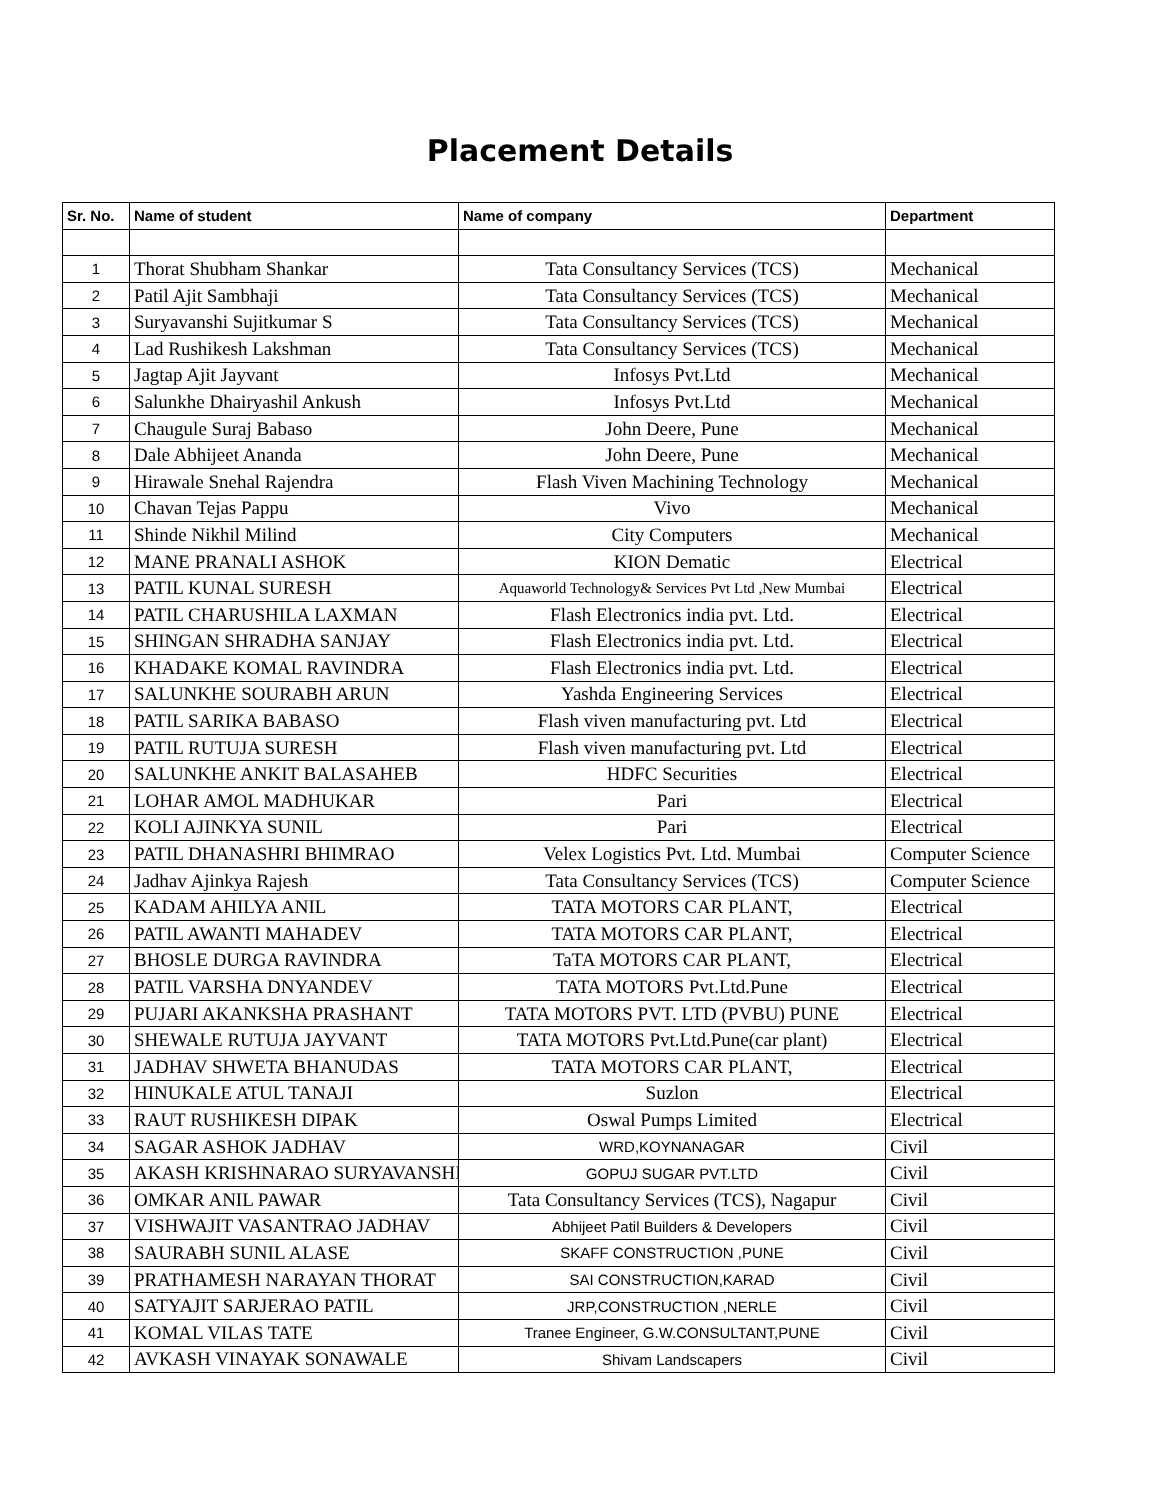Placement Details
| Sr. No. | Name of student | Name of company | Department |
| --- | --- | --- | --- |
| 1 | Thorat Shubham Shankar | Tata Consultancy Services (TCS) | Mechanical |
| 2 | Patil Ajit Sambhaji | Tata Consultancy Services (TCS) | Mechanical |
| 3 | Suryavanshi Sujitkumar S | Tata Consultancy Services (TCS) | Mechanical |
| 4 | Lad Rushikesh Lakshman | Tata Consultancy Services (TCS) | Mechanical |
| 5 | Jagtap Ajit Jayvant | Infosys Pvt.Ltd | Mechanical |
| 6 | Salunkhe Dhairyashil Ankush | Infosys Pvt.Ltd | Mechanical |
| 7 | Chaugule Suraj Babaso | John Deere, Pune | Mechanical |
| 8 | Dale Abhijeet Ananda | John Deere, Pune | Mechanical |
| 9 | Hirawale Snehal Rajendra | Flash Viven Machining Technology | Mechanical |
| 10 | Chavan Tejas Pappu | Vivo | Mechanical |
| 11 | Shinde Nikhil Milind | City Computers | Mechanical |
| 12 | MANE PRANALI ASHOK | KION Dematic | Electrical |
| 13 | PATIL KUNAL SURESH | Aquaworld Technology& Services Pvt Ltd ,New Mumbai | Electrical |
| 14 | PATIL CHARUSHILA LAXMAN | Flash Electronics india pvt. Ltd. | Electrical |
| 15 | SHINGAN SHRADHA SANJAY | Flash Electronics india pvt. Ltd. | Electrical |
| 16 | KHADAKE KOMAL RAVINDRA | Flash Electronics india pvt. Ltd. | Electrical |
| 17 | SALUNKHE SOURABH ARUN | Yashda Engineering Services | Electrical |
| 18 | PATIL SARIKA BABASO | Flash viven manufacturing pvt. Ltd | Electrical |
| 19 | PATIL RUTUJA SURESH | Flash viven manufacturing pvt. Ltd | Electrical |
| 20 | SALUNKHE ANKIT BALASAHEB | HDFC Securities | Electrical |
| 21 | LOHAR AMOL MADHUKAR | Pari | Electrical |
| 22 | KOLI AJINKYA SUNIL | Pari | Electrical |
| 23 | PATIL DHANASHRI BHIMRAO | Velex Logistics Pvt. Ltd. Mumbai | Computer Science |
| 24 | Jadhav Ajinkya Rajesh | Tata Consultancy Services (TCS) | Computer Science |
| 25 | KADAM AHILYA ANIL | TATA MOTORS CAR PLANT, | Electrical |
| 26 | PATIL AWANTI MAHADEV | TATA MOTORS CAR PLANT, | Electrical |
| 27 | BHOSLE DURGA RAVINDRA | TaTA MOTORS CAR PLANT, | Electrical |
| 28 | PATIL VARSHA DNYANDEV | TATA MOTORS Pvt.Ltd.Pune | Electrical |
| 29 | PUJARI AKANKSHA PRASHANT | TATA MOTORS PVT. LTD (PVBU) PUNE | Electrical |
| 30 | SHEWALE RUTUJA JAYVANT | TATA MOTORS Pvt.Ltd.Pune(car plant) | Electrical |
| 31 | JADHAV SHWETA BHANUDAS | TATA MOTORS CAR PLANT, | Electrical |
| 32 | HINUKALE ATUL TANAJI | Suzlon | Electrical |
| 33 | RAUT RUSHIKESH DIPAK | Oswal Pumps Limited | Electrical |
| 34 | SAGAR ASHOK JADHAV | WRD,KOYNANAGAR | Civil |
| 35 | AKASH KRISHNARAO SURYAVANSHI | GOPUJ SUGAR PVT.LTD | Civil |
| 36 | OMKAR ANIL PAWAR | Tata Consultancy Services (TCS), Nagapur | Civil |
| 37 | VISHWAJIT VASANTRAO JADHAV | Abhijeet Patil Builders & Developers | Civil |
| 38 | SAURABH SUNIL ALASE | SKAFF CONSTRUCTION ,PUNE | Civil |
| 39 | PRATHAMESH NARAYAN THORAT | SAI CONSTRUCTION,KARAD | Civil |
| 40 | SATYAJIT SARJERAO PATIL | JRP,CONSTRUCTION ,NERLE | Civil |
| 41 | KOMAL VILAS TATE | Tranee Engineer, G.W.CONSULTANT,PUNE | Civil |
| 42 | AVKASH VINAYAK SONAWALE | Shivam Landscapers | Civil |